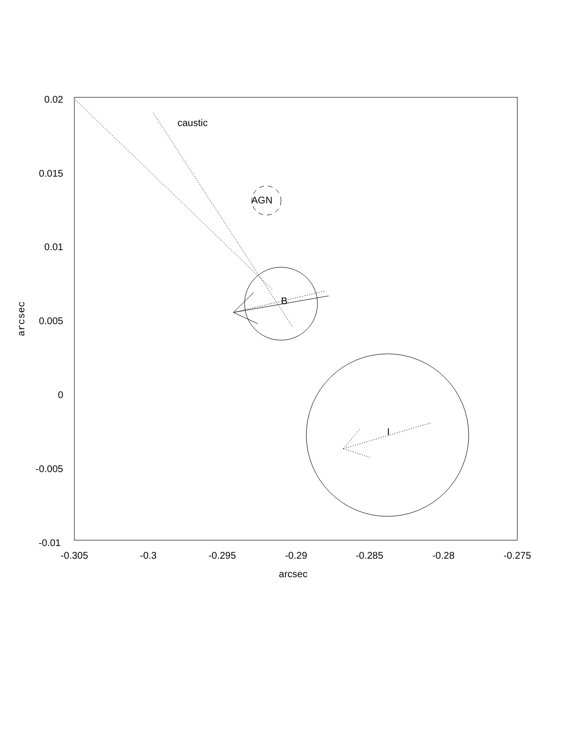caustic
AGN
B
I
0.02
0.015
0.01
0.005
0
-0.005
-0.01
-0.305
-0.3
-0.295
-0.29
-0.285
-0.28
-0.275
arcsec
arcsec